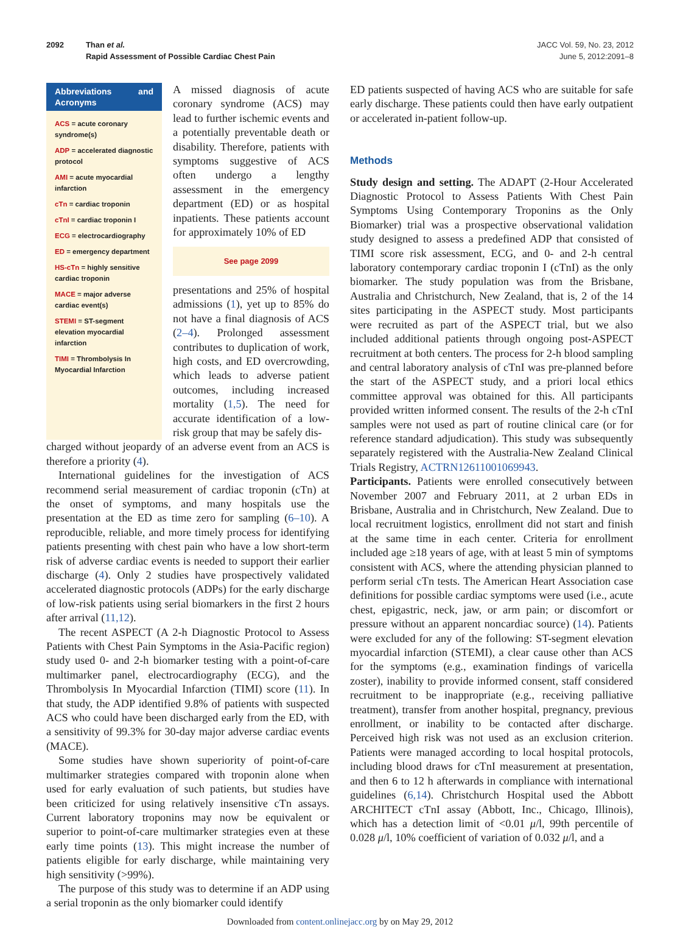2092 Than et al.
Rapid Assessment of Possible Cardiac Chest Pain
JACC Vol. 59, No. 23, 2012
June 5, 2012:2091–8
Abbreviations and Acronyms
ACS = acute coronary syndrome(s)
ADP = accelerated diagnostic protocol
AMI = acute myocardial infarction
cTn = cardiac troponin
cTnI = cardiac troponin I
ECG = electrocardiography
ED = emergency department
HS-cTn = highly sensitive cardiac troponin
MACE = major adverse cardiac event(s)
STEMI = ST-segment elevation myocardial infarction
TIMI = Thrombolysis In Myocardial Infarction
A missed diagnosis of acute coronary syndrome (ACS) may lead to further ischemic events and a potentially preventable death or disability. Therefore, patients with symptoms suggestive of ACS often undergo a lengthy assessment in the emergency department (ED) or as hospital inpatients. These patients account for approximately 10% of ED
See page 2099
presentations and 25% of hospital admissions (1), yet up to 85% do not have a final diagnosis of ACS (2–4). Prolonged assessment contributes to duplication of work, high costs, and ED overcrowding, which leads to adverse patient outcomes, including increased mortality (1,5). The need for accurate identification of a low-risk group that may be safely dis-
charged without jeopardy of an adverse event from an ACS is therefore a priority (4).
International guidelines for the investigation of ACS recommend serial measurement of cardiac troponin (cTn) at the onset of symptoms, and many hospitals use the presentation at the ED as time zero for sampling (6–10). A reproducible, reliable, and more timely process for identifying patients presenting with chest pain who have a low short-term risk of adverse cardiac events is needed to support their earlier discharge (4). Only 2 studies have prospectively validated accelerated diagnostic protocols (ADPs) for the early discharge of low-risk patients using serial biomarkers in the first 2 hours after arrival (11,12).
The recent ASPECT (A 2-h Diagnostic Protocol to Assess Patients with Chest Pain Symptoms in the Asia-Pacific region) study used 0- and 2-h biomarker testing with a point-of-care multimarker panel, electrocardiography (ECG), and the Thrombolysis In Myocardial Infarction (TIMI) score (11). In that study, the ADP identified 9.8% of patients with suspected ACS who could have been discharged early from the ED, with a sensitivity of 99.3% for 30-day major adverse cardiac events (MACE).
Some studies have shown superiority of point-of-care multimarker strategies compared with troponin alone when used for early evaluation of such patients, but studies have been criticized for using relatively insensitive cTn assays. Current laboratory troponins may now be equivalent or superior to point-of-care multimarker strategies even at these early time points (13). This might increase the number of patients eligible for early discharge, while maintaining very high sensitivity (>99%).
The purpose of this study was to determine if an ADP using a serial troponin as the only biomarker could identify
ED patients suspected of having ACS who are suitable for safe early discharge. These patients could then have early outpatient or accelerated in-patient follow-up.
Methods
Study design and setting. The ADAPT (2-Hour Accelerated Diagnostic Protocol to Assess Patients With Chest Pain Symptoms Using Contemporary Troponins as the Only Biomarker) trial was a prospective observational validation study designed to assess a predefined ADP that consisted of TIMI score risk assessment, ECG, and 0- and 2-h central laboratory contemporary cardiac troponin I (cTnI) as the only biomarker. The study population was from the Brisbane, Australia and Christchurch, New Zealand, that is, 2 of the 14 sites participating in the ASPECT study. Most participants were recruited as part of the ASPECT trial, but we also included additional patients through ongoing post-ASPECT recruitment at both centers. The process for 2-h blood sampling and central laboratory analysis of cTnI was pre-planned before the start of the ASPECT study, and a priori local ethics committee approval was obtained for this. All participants provided written informed consent. The results of the 2-h cTnI samples were not used as part of routine clinical care (or for reference standard adjudication). This study was subsequently separately registered with the Australia-New Zealand Clinical Trials Registry, ACTRN12611001069943.
Participants. Patients were enrolled consecutively between November 2007 and February 2011, at 2 urban EDs in Brisbane, Australia and in Christchurch, New Zealand. Due to local recruitment logistics, enrollment did not start and finish at the same time in each center. Criteria for enrollment included age ≥18 years of age, with at least 5 min of symptoms consistent with ACS, where the attending physician planned to perform serial cTn tests. The American Heart Association case definitions for possible cardiac symptoms were used (i.e., acute chest, epigastric, neck, jaw, or arm pain; or discomfort or pressure without an apparent noncardiac source) (14). Patients were excluded for any of the following: ST-segment elevation myocardial infarction (STEMI), a clear cause other than ACS for the symptoms (e.g., examination findings of varicella zoster), inability to provide informed consent, staff considered recruitment to be inappropriate (e.g., receiving palliative treatment), transfer from another hospital, pregnancy, previous enrollment, or inability to be contacted after discharge. Perceived high risk was not used as an exclusion criterion. Patients were managed according to local hospital protocols, including blood draws for cTnI measurement at presentation, and then 6 to 12 h afterwards in compliance with international guidelines (6,14). Christchurch Hospital used the Abbott ARCHITECT cTnI assay (Abbott, Inc., Chicago, Illinois), which has a detection limit of <0.01 μ/l, 99th percentile of 0.028 μ/l, 10% coefficient of variation of 0.032 μ/l, and a
Downloaded from content.onlinejacc.org by on May 29, 2012